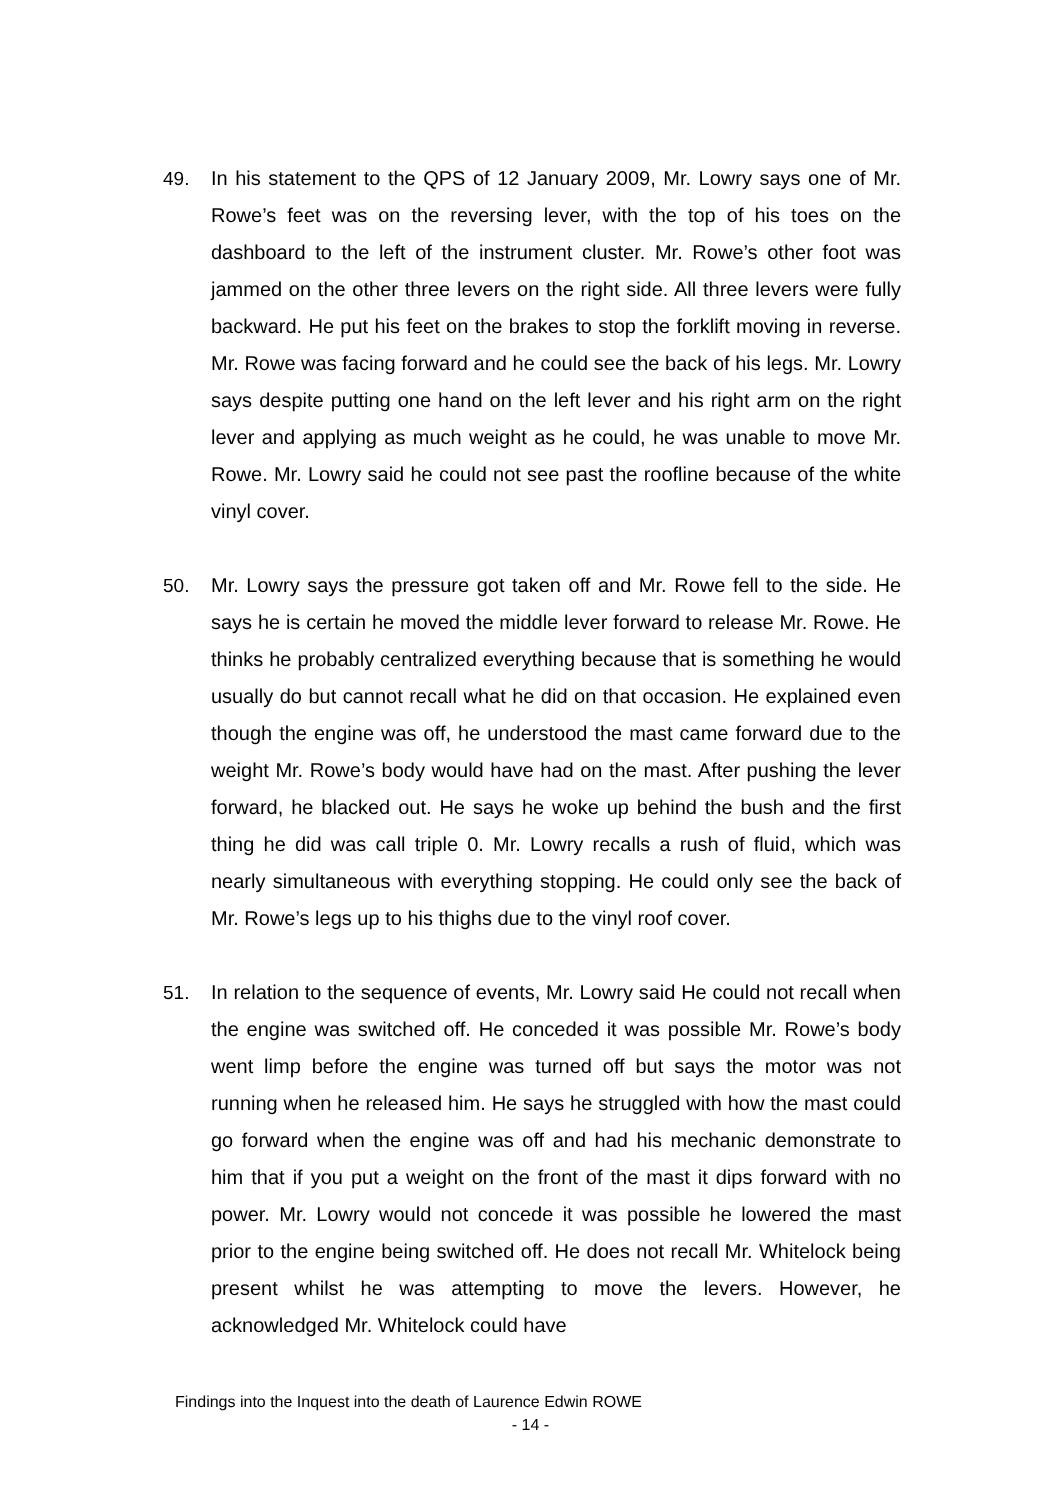49. In his statement to the QPS of 12 January 2009, Mr. Lowry says one of Mr. Rowe’s feet was on the reversing lever, with the top of his toes on the dashboard to the left of the instrument cluster. Mr. Rowe’s other foot was jammed on the other three levers on the right side. All three levers were fully backward. He put his feet on the brakes to stop the forklift moving in reverse. Mr. Rowe was facing forward and he could see the back of his legs. Mr. Lowry says despite putting one hand on the left lever and his right arm on the right lever and applying as much weight as he could, he was unable to move Mr. Rowe. Mr. Lowry said he could not see past the roofline because of the white vinyl cover.
50. Mr. Lowry says the pressure got taken off and Mr. Rowe fell to the side. He says he is certain he moved the middle lever forward to release Mr. Rowe. He thinks he probably centralized everything because that is something he would usually do but cannot recall what he did on that occasion. He explained even though the engine was off, he understood the mast came forward due to the weight Mr. Rowe’s body would have had on the mast. After pushing the lever forward, he blacked out. He says he woke up behind the bush and the first thing he did was call triple 0. Mr. Lowry recalls a rush of fluid, which was nearly simultaneous with everything stopping. He could only see the back of Mr. Rowe’s legs up to his thighs due to the vinyl roof cover.
51. In relation to the sequence of events, Mr. Lowry said He could not recall when the engine was switched off. He conceded it was possible Mr. Rowe’s body went limp before the engine was turned off but says the motor was not running when he released him. He says he struggled with how the mast could go forward when the engine was off and had his mechanic demonstrate to him that if you put a weight on the front of the mast it dips forward with no power. Mr. Lowry would not concede it was possible he lowered the mast prior to the engine being switched off. He does not recall Mr. Whitelock being present whilst he was attempting to move the levers. However, he acknowledged Mr. Whitelock could have
Findings into the Inquest into the death of Laurence Edwin ROWE
- 14 -